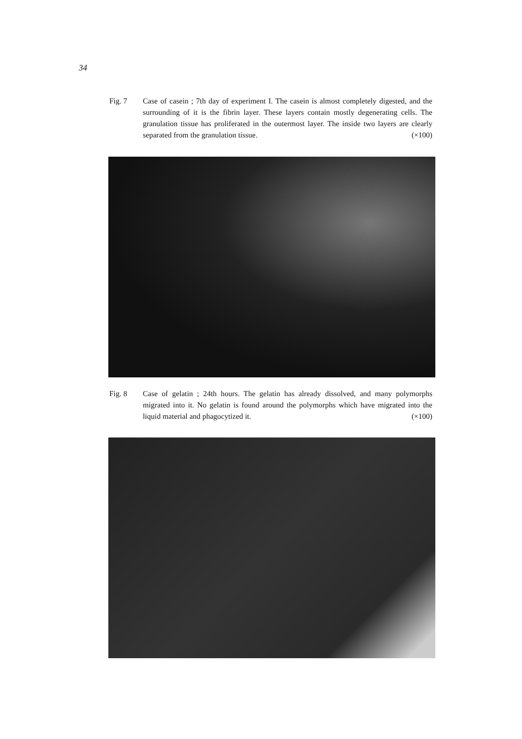34
Fig. 7 Case of casein ; 7th day of experiment I. The casein is almost completely digested, and the surrounding of it is the fibrin layer. These layers contain mostly degenerating cells. The granulation tissue has proliferated in the outermost layer. The inside two layers are clearly separated from the granulation tissue. (×100)
Fig. 8 Case of gelatin ; 24th hours. The gelatin has already dissolved, and many polymorphs migrated into it. No gelatin is found around the polymorphs which have migrated into the liquid material and phagocytized it. (×100)